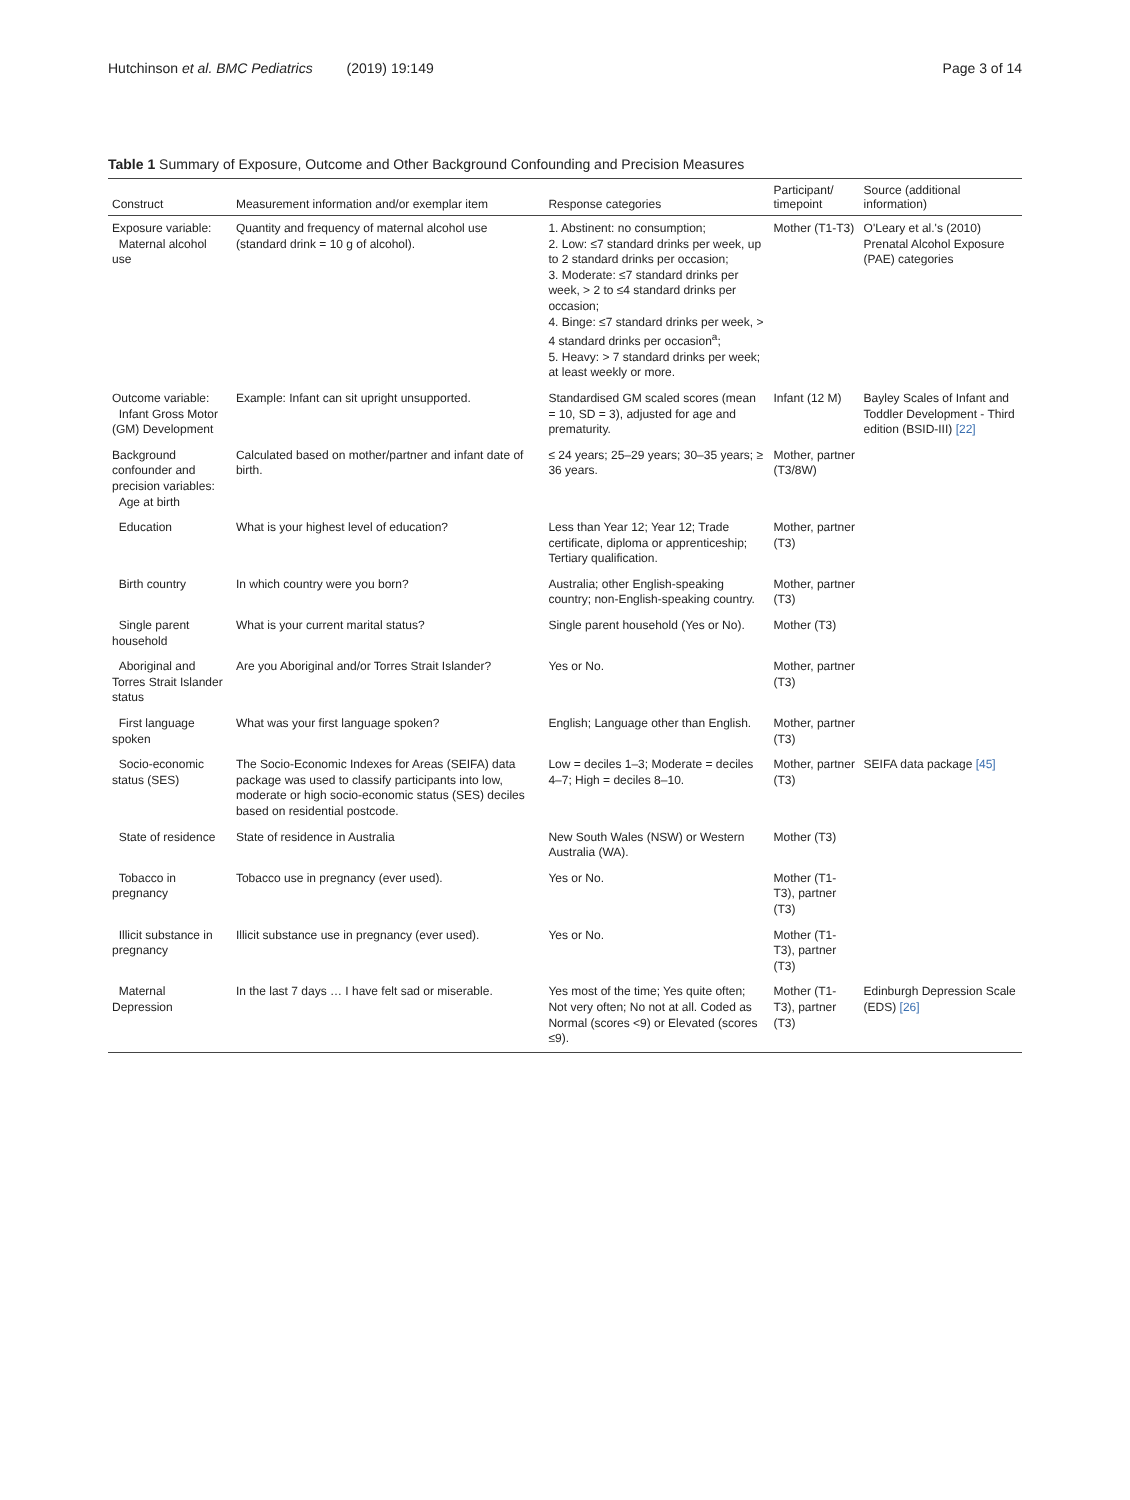Hutchinson et al. BMC Pediatrics (2019) 19:149
Page 3 of 14
Table 1 Summary of Exposure, Outcome and Other Background Confounding and Precision Measures
| Construct | Measurement information and/or exemplar item | Response categories | Participant/ timepoint | Source (additional information) |
| --- | --- | --- | --- | --- |
| Exposure variable: Maternal alcohol use | Quantity and frequency of maternal alcohol use (standard drink = 10 g of alcohol). | 1. Abstinent: no consumption; 2. Low: ≤7 standard drinks per week, up to 2 standard drinks per occasion; 3. Moderate: ≤7 standard drinks per week, > 2 to ≤4 standard drinks per occasion; 4. Binge: ≤7 standard drinks per week, > 4 standard drinks per occasion<sup>a</sup>; 5. Heavy: > 7 standard drinks per week; at least weekly or more. | Mother (T1-T3) | O'Leary et al.'s (2010) Prenatal Alcohol Exposure (PAE) categories |
| Outcome variable: Infant Gross Motor (GM) Development | Example: Infant can sit upright unsupported. | Standardised GM scaled scores (mean = 10, SD = 3), adjusted for age and prematurity. | Infant (12 M) | Bayley Scales of Infant and Toddler Development - Third edition (BSID-III) [22] |
| Background confounder and precision variables: Age at birth | Calculated based on mother/partner and infant date of birth. | ≤ 24 years; 25–29 years; 30–35 years; ≥ 36 years. | Mother, partner (T3/8W) | |
| Education | What is your highest level of education? | Less than Year 12; Year 12; Trade certificate, diploma or apprenticeship; Tertiary qualification. | Mother, partner (T3) | |
| Birth country | In which country were you born? | Australia; other English-speaking country; non-English-speaking country. | Mother, partner (T3) | |
| Single parent household | What is your current marital status? | Single parent household (Yes or No). | Mother (T3) | |
| Aboriginal and Torres Strait Islander status | Are you Aboriginal and/or Torres Strait Islander? | Yes or No. | Mother, partner (T3) | |
| First language spoken | What was your first language spoken? | English; Language other than English. | Mother, partner (T3) | |
| Socio-economic status (SES) | The Socio-Economic Indexes for Areas (SEIFA) data package was used to classify participants into low, moderate or high socio-economic status (SES) deciles based on residential postcode. | Low = deciles 1–3; Moderate = deciles 4–7; High = deciles 8–10. | Mother, partner (T3) | SEIFA data package [45] |
| State of residence | State of residence in Australia | New South Wales (NSW) or Western Australia (WA). | Mother (T3) | |
| Tobacco in pregnancy | Tobacco use in pregnancy (ever used). | Yes or No. | Mother (T1-T3), partner (T3) | |
| Illicit substance in pregnancy | Illicit substance use in pregnancy (ever used). | Yes or No. | Mother (T1-T3), partner (T3) | |
| Maternal Depression | In the last 7 days … I have felt sad or miserable. | Yes most of the time; Yes quite often; Not very often; No not at all. Coded as Normal (scores <9) or Elevated (scores ≤9). | Mother (T1-T3), partner (T3) | Edinburgh Depression Scale (EDS) [26] |